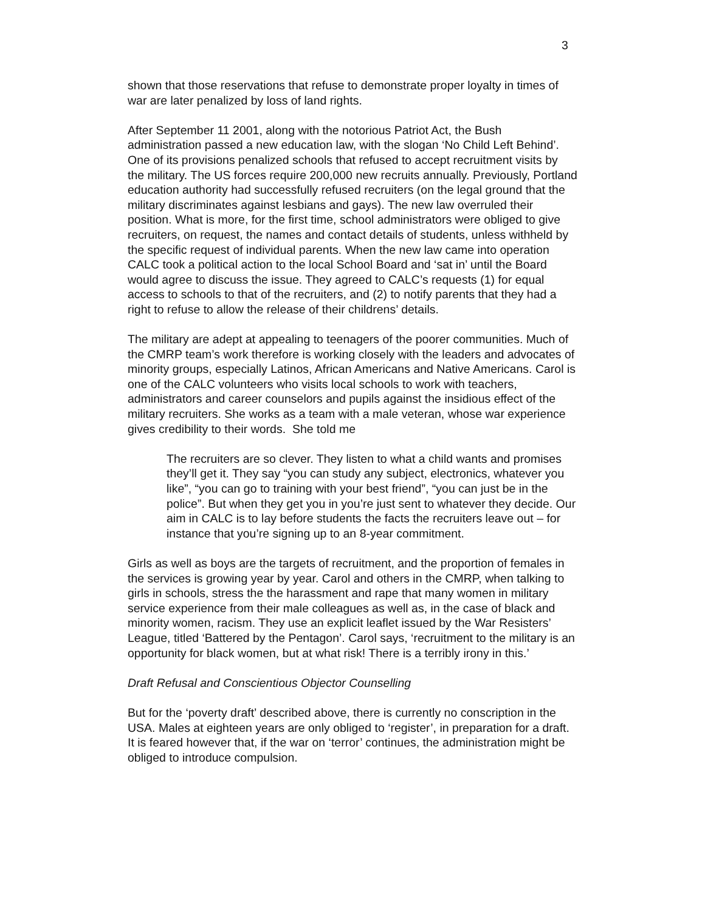3
shown that those reservations that refuse to demonstrate proper loyalty in times of war are later penalized by loss of land rights.
After September 11 2001, along with the notorious Patriot Act, the Bush administration passed a new education law, with the slogan ‘No Child Left Behind’. One of its provisions penalized schools that refused to accept recruitment visits by the military. The US forces require 200,000 new recruits annually. Previously, Portland education authority had successfully refused recruiters (on the legal ground that the military discriminates against lesbians and gays). The new law overruled their position. What is more, for the first time, school administrators were obliged to give recruiters, on request, the names and contact details of students, unless withheld by the specific request of individual parents. When the new law came into operation CALC took a political action to the local School Board and ‘sat in’ until the Board would agree to discuss the issue. They agreed to CALC’s requests (1) for equal access to schools to that of the recruiters, and (2) to notify parents that they had a right to refuse to allow the release of their childrens’ details.
The military are adept at appealing to teenagers of the poorer communities. Much of the CMRP team’s work therefore is working closely with the leaders and advocates of minority groups, especially Latinos, African Americans and Native Americans. Carol is one of the CALC volunteers who visits local schools to work with teachers, administrators and career counselors and pupils against the insidious effect of the military recruiters. She works as a team with a male veteran, whose war experience gives credibility to their words. She told me
The recruiters are so clever. They listen to what a child wants and promises they’ll get it. They say “you can study any subject, electronics, whatever you like”, “you can go to training with your best friend”, “you can just be in the police”. But when they get you in you’re just sent to whatever they decide. Our aim in CALC is to lay before students the facts the recruiters leave out – for instance that you’re signing up to an 8-year commitment.
Girls as well as boys are the targets of recruitment, and the proportion of females in the services is growing year by year. Carol and others in the CMRP, when talking to girls in schools, stress the the harassment and rape that many women in military service experience from their male colleagues as well as, in the case of black and minority women, racism. They use an explicit leaflet issued by the War Resisters’ League, titled ‘Battered by the Pentagon’. Carol says, ‘recruitment to the military is an opportunity for black women, but at what risk! There is a terribly irony in this.’
Draft Refusal and Conscientious Objector Counselling
But for the ‘poverty draft’ described above, there is currently no conscription in the USA. Males at eighteen years are only obliged to ‘register’, in preparation for a draft. It is feared however that, if the war on ‘terror’ continues, the administration might be obliged to introduce compulsion.